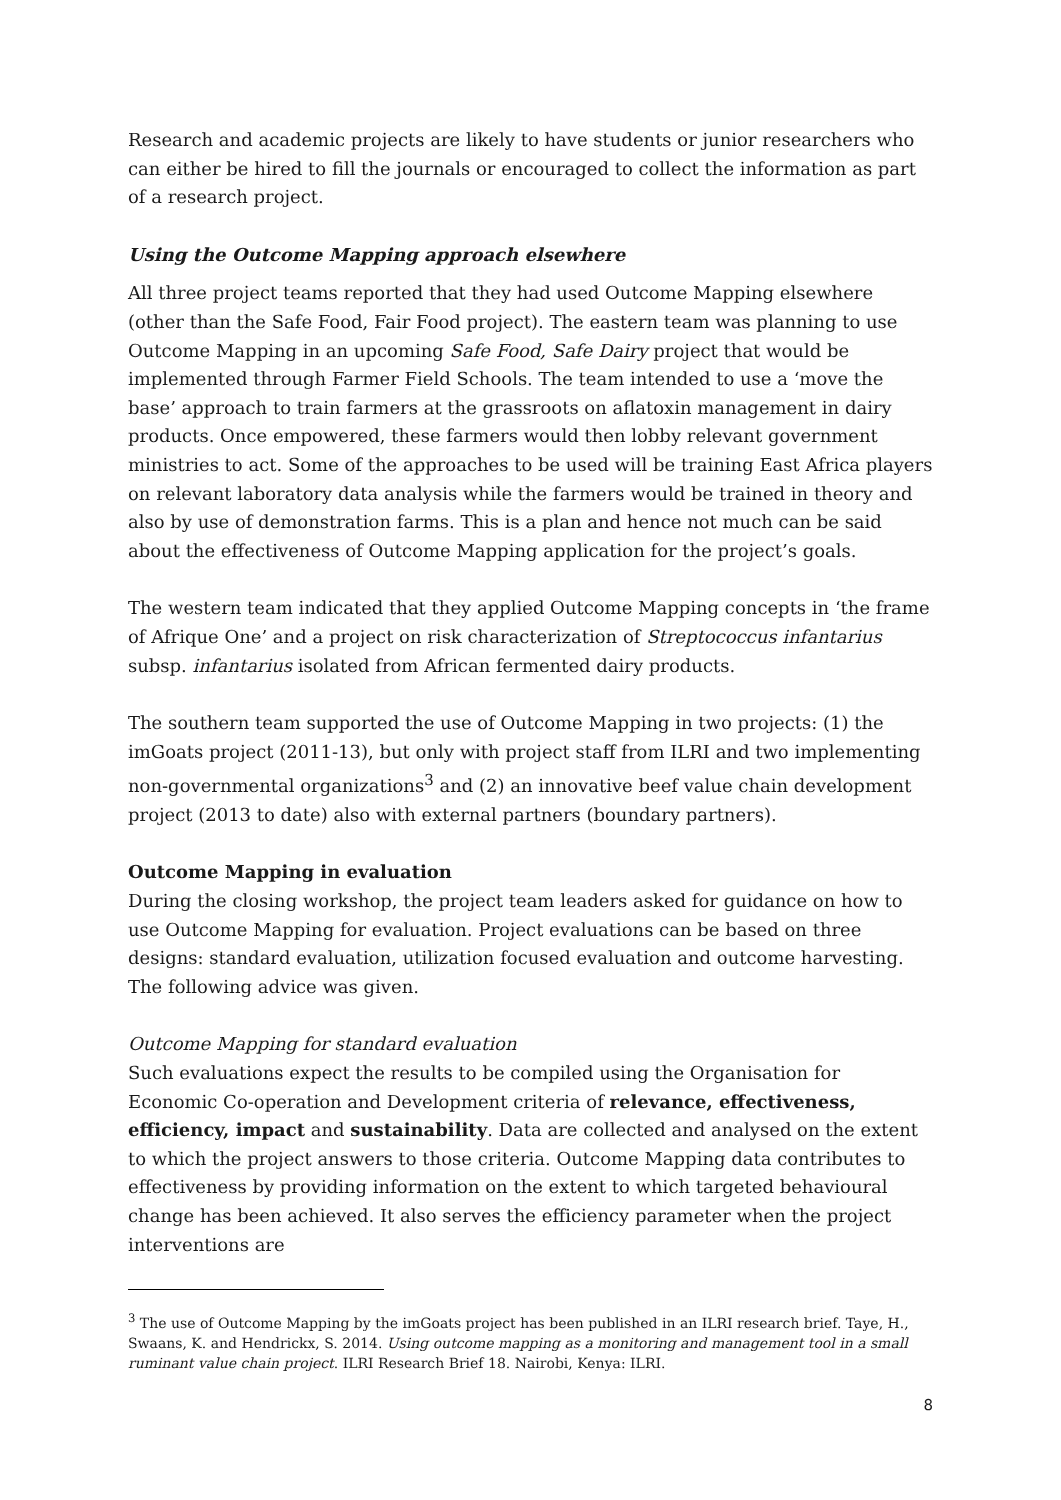Research and academic projects are likely to have students or junior researchers who can either be hired to fill the journals or encouraged to collect the information as part of a research project.
Using the Outcome Mapping approach elsewhere
All three project teams reported that they had used Outcome Mapping elsewhere (other than the Safe Food, Fair Food project). The eastern team was planning to use Outcome Mapping in an upcoming Safe Food, Safe Dairy project that would be implemented through Farmer Field Schools. The team intended to use a ‘move the base’ approach to train farmers at the grassroots on aflatoxin management in dairy products. Once empowered, these farmers would then lobby relevant government ministries to act. Some of the approaches to be used will be training East Africa players on relevant laboratory data analysis while the farmers would be trained in theory and also by use of demonstration farms. This is a plan and hence not much can be said about the effectiveness of Outcome Mapping application for the project’s goals.
The western team indicated that they applied Outcome Mapping concepts in ‘the frame of Afrique One’ and a project on risk characterization of Streptococcus infantarius subsp. infantarius isolated from African fermented dairy products.
The southern team supported the use of Outcome Mapping in two projects: (1) the imGoats project (2011-13), but only with project staff from ILRI and two implementing non-governmental organizations<sup>3</sup> and (2) an innovative beef value chain development project (2013 to date) also with external partners (boundary partners).
Outcome Mapping in evaluation
During the closing workshop, the project team leaders asked for guidance on how to use Outcome Mapping for evaluation. Project evaluations can be based on three designs: standard evaluation, utilization focused evaluation and outcome harvesting. The following advice was given.
Outcome Mapping for standard evaluation
Such evaluations expect the results to be compiled using the Organisation for Economic Co-operation and Development criteria of relevance, effectiveness, efficiency, impact and sustainability. Data are collected and analysed on the extent to which the project answers to those criteria. Outcome Mapping data contributes to effectiveness by providing information on the extent to which targeted behavioural change has been achieved. It also serves the efficiency parameter when the project interventions are
<sup>3</sup> The use of Outcome Mapping by the imGoats project has been published in an ILRI research brief. Taye, H., Swaans, K. and Hendrickx, S. 2014. Using outcome mapping as a monitoring and management tool in a small ruminant value chain project. ILRI Research Brief 18. Nairobi, Kenya: ILRI.
8